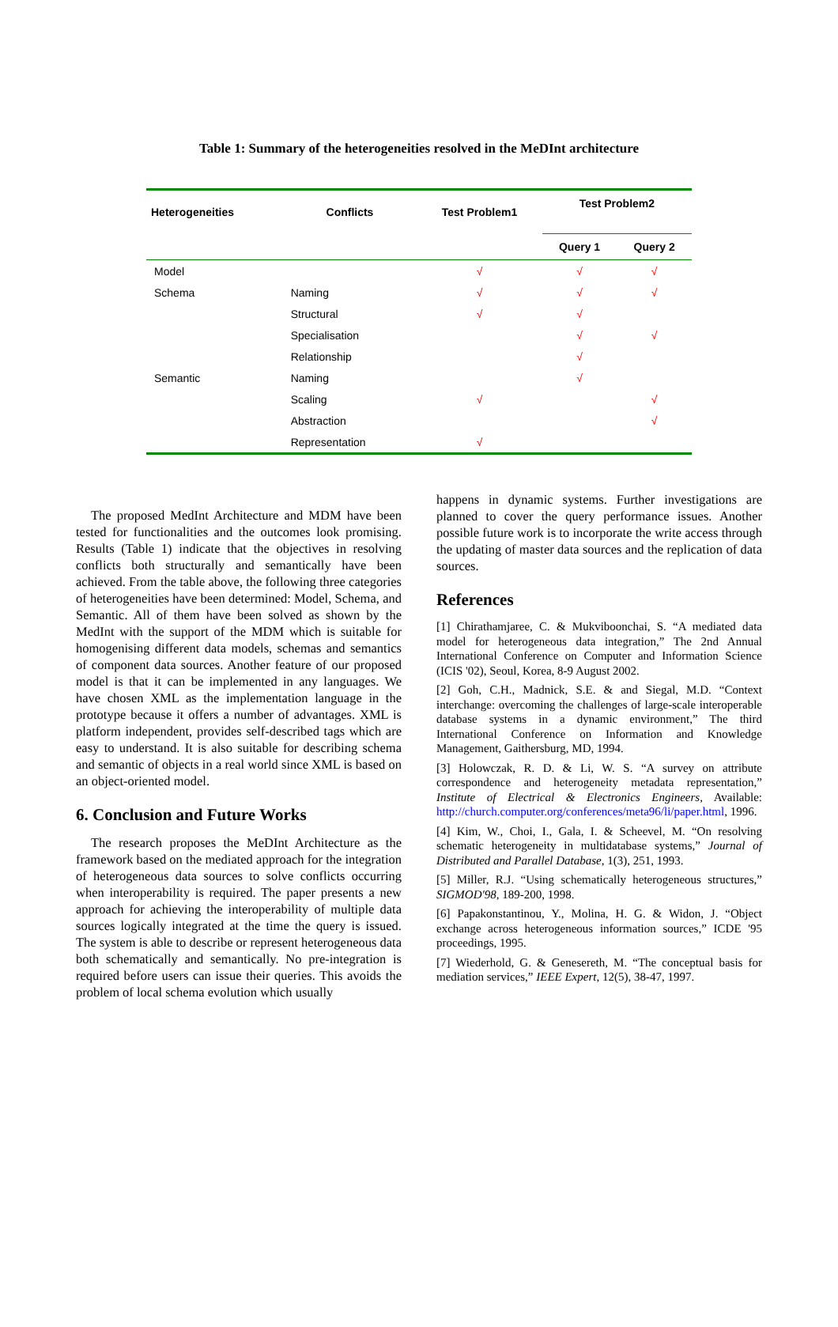Table 1: Summary of the heterogeneities resolved in the MeDInt architecture
| Heterogeneities | Conflicts | Test Problem1 | Test Problem2 | |
| --- | --- | --- | --- | --- |
| | | | Query 1 | Query 2 |
| Model | | √ | √ | √ |
| Schema | Naming | √ | √ | √ |
| | Structural | √ | √ | |
| | Specialisation | | √ | √ |
| | Relationship | | √ | |
| Semantic | Naming | | √ | |
| | Scaling | √ | | √ |
| | Abstraction | | | √ |
| | Representation | √ | | |
The proposed MedInt Architecture and MDM have been tested for functionalities and the outcomes look promising. Results (Table 1) indicate that the objectives in resolving conflicts both structurally and semantically have been achieved. From the table above, the following three categories of heterogeneities have been determined: Model, Schema, and Semantic. All of them have been solved as shown by the MedInt with the support of the MDM which is suitable for homogenising different data models, schemas and semantics of component data sources. Another feature of our proposed model is that it can be implemented in any languages. We have chosen XML as the implementation language in the prototype because it offers a number of advantages. XML is platform independent, provides self-described tags which are easy to understand. It is also suitable for describing schema and semantic of objects in a real world since XML is based on an object-oriented model.
6. Conclusion and Future Works
The research proposes the MeDInt Architecture as the framework based on the mediated approach for the integration of heterogeneous data sources to solve conflicts occurring when interoperability is required. The paper presents a new approach for achieving the interoperability of multiple data sources logically integrated at the time the query is issued. The system is able to describe or represent heterogeneous data both schematically and semantically. No pre-integration is required before users can issue their queries. This avoids the problem of local schema evolution which usually
happens in dynamic systems. Further investigations are planned to cover the query performance issues. Another possible future work is to incorporate the write access through the updating of master data sources and the replication of data sources.
References
[1] Chirathamjaree, C. & Mukviboonchai, S. “A mediated data model for heterogeneous data integration,” The 2nd Annual International Conference on Computer and Information Science (ICIS '02), Seoul, Korea, 8-9 August 2002.
[2] Goh, C.H., Madnick, S.E. & and Siegal, M.D. “Context interchange: overcoming the challenges of large-scale interoperable database systems in a dynamic environment,” The third International Conference on Information and Knowledge Management, Gaithersburg, MD, 1994.
[3] Holowczak, R. D. & Li, W. S. “A survey on attribute correspondence and heterogeneity metadata representation,” Institute of Electrical & Electronics Engineers, Available: http://church.computer.org/conferences/meta96/li/paper.html, 1996.
[4] Kim, W., Choi, I., Gala, I. & Scheevel, M. “On resolving schematic heterogeneity in multidatabase systems,” Journal of Distributed and Parallel Database, 1(3), 251, 1993.
[5] Miller, R.J. “Using schematically heterogeneous structures,” SIGMOD'98, 189-200, 1998.
[6] Papakonstantinou, Y., Molina, H. G. & Widon, J. “Object exchange across heterogeneous information sources,” ICDE '95 proceedings, 1995.
[7] Wiederhold, G. & Genesereth, M. “The conceptual basis for mediation services,” IEEE Expert, 12(5), 38-47, 1997.